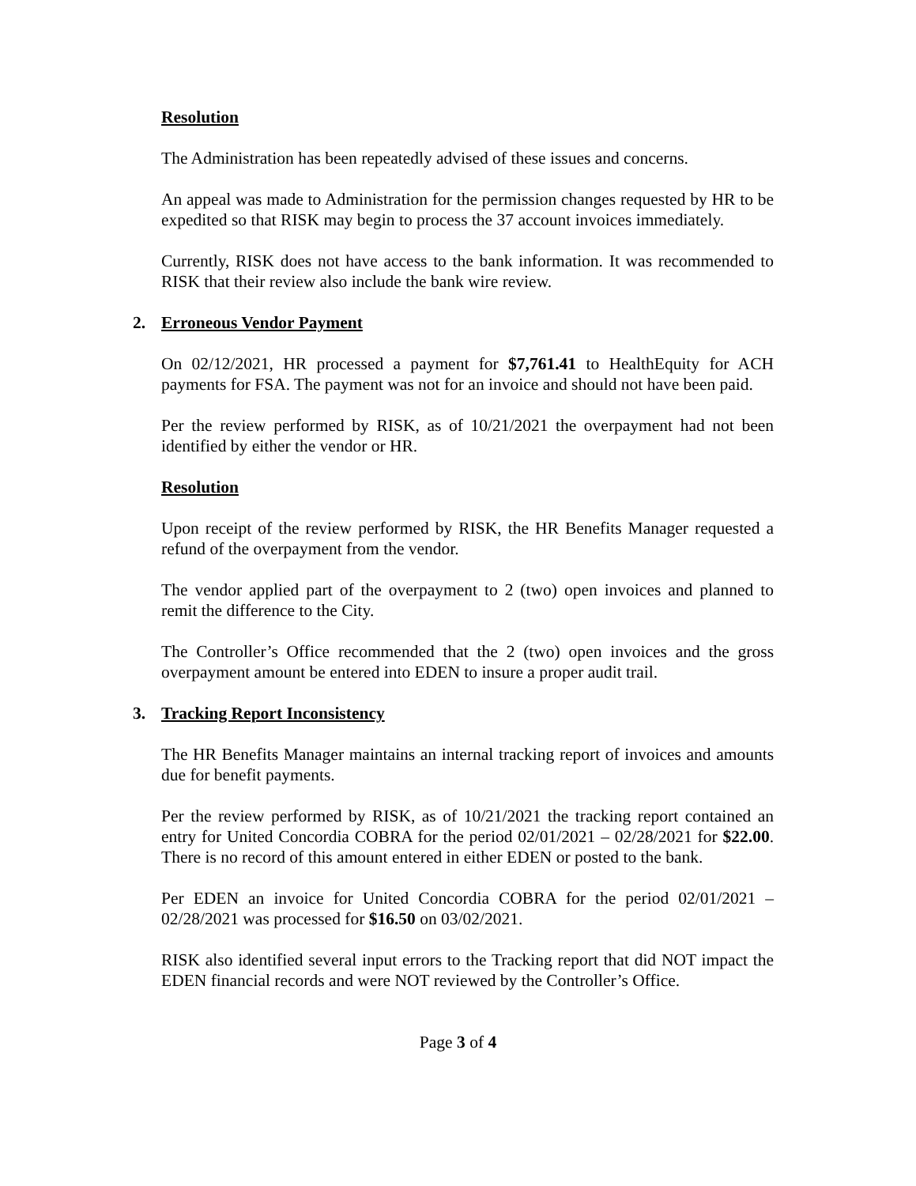Resolution
The Administration has been repeatedly advised of these issues and concerns.
An appeal was made to Administration for the permission changes requested by HR to be expedited so that RISK may begin to process the 37 account invoices immediately.
Currently, RISK does not have access to the bank information. It was recommended to RISK that their review also include the bank wire review.
2. Erroneous Vendor Payment
On 02/12/2021, HR processed a payment for $7,761.41 to HealthEquity for ACH payments for FSA. The payment was not for an invoice and should not have been paid.
Per the review performed by RISK, as of 10/21/2021 the overpayment had not been identified by either the vendor or HR.
Resolution
Upon receipt of the review performed by RISK, the HR Benefits Manager requested a refund of the overpayment from the vendor.
The vendor applied part of the overpayment to 2 (two) open invoices and planned to remit the difference to the City.
The Controller’s Office recommended that the 2 (two) open invoices and the gross overpayment amount be entered into EDEN to insure a proper audit trail.
3. Tracking Report Inconsistency
The HR Benefits Manager maintains an internal tracking report of invoices and amounts due for benefit payments.
Per the review performed by RISK, as of 10/21/2021 the tracking report contained an entry for United Concordia COBRA for the period 02/01/2021 – 02/28/2021 for $22.00. There is no record of this amount entered in either EDEN or posted to the bank.
Per EDEN an invoice for United Concordia COBRA for the period 02/01/2021 – 02/28/2021 was processed for $16.50 on 03/02/2021.
RISK also identified several input errors to the Tracking report that did NOT impact the EDEN financial records and were NOT reviewed by the Controller’s Office.
Page 3 of 4